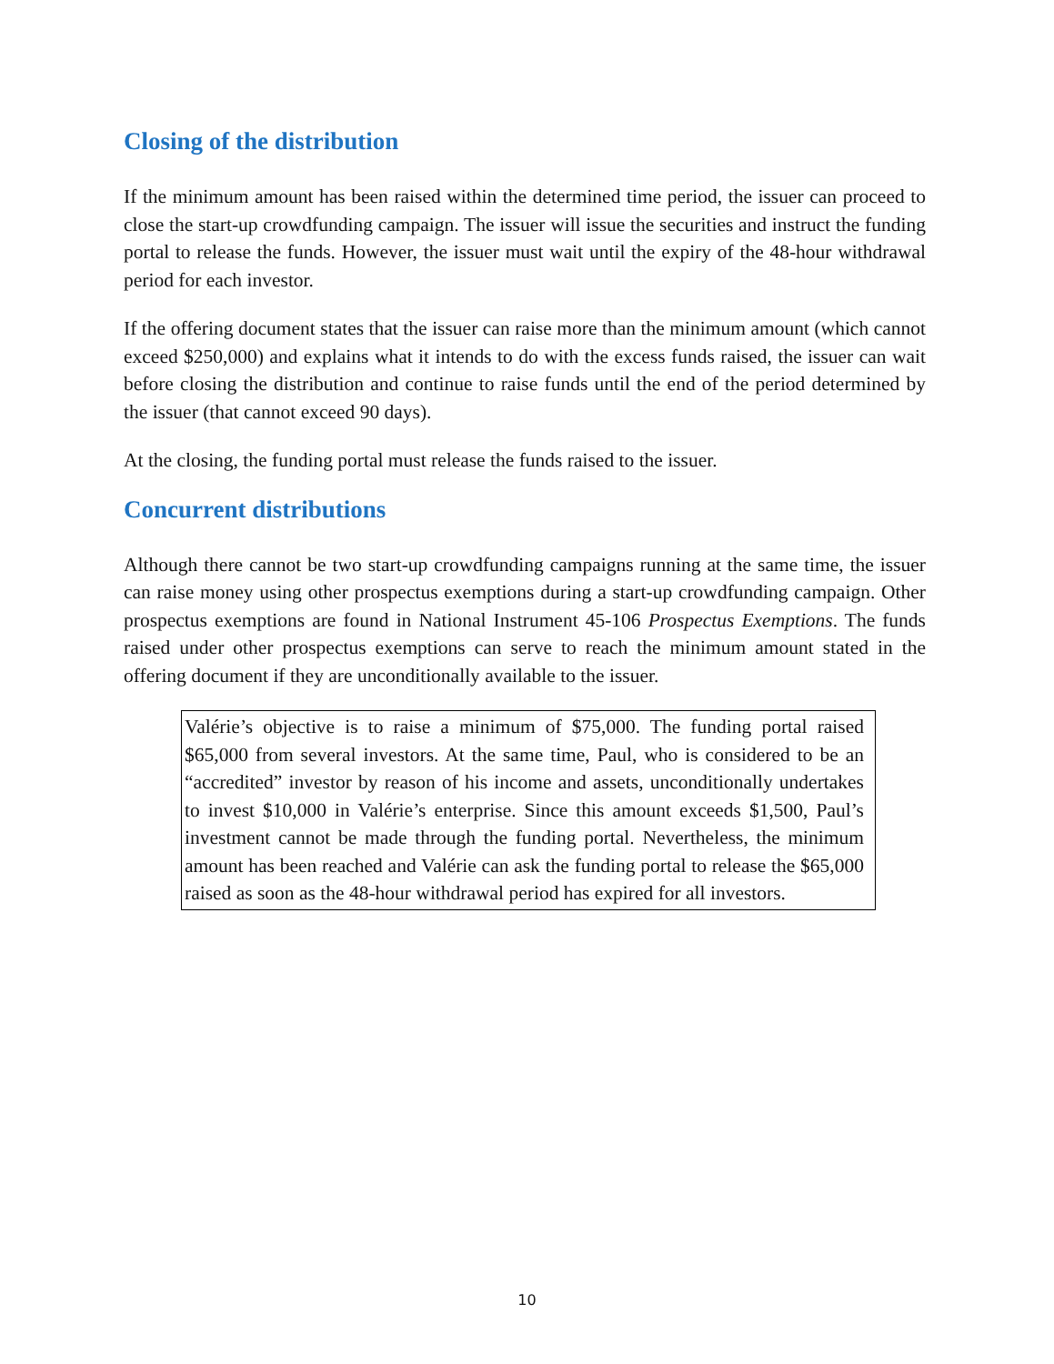Closing of the distribution
If the minimum amount has been raised within the determined time period, the issuer can proceed to close the start-up crowdfunding campaign. The issuer will issue the securities and instruct the funding portal to release the funds. However, the issuer must wait until the expiry of the 48-hour withdrawal period for each investor.
If the offering document states that the issuer can raise more than the minimum amount (which cannot exceed $250,000) and explains what it intends to do with the excess funds raised, the issuer can wait before closing the distribution and continue to raise funds until the end of the period determined by the issuer (that cannot exceed 90 days).
At the closing, the funding portal must release the funds raised to the issuer.
Concurrent distributions
Although there cannot be two start-up crowdfunding campaigns running at the same time, the issuer can raise money using other prospectus exemptions during a start-up crowdfunding campaign. Other prospectus exemptions are found in National Instrument 45-106 Prospectus Exemptions. The funds raised under other prospectus exemptions can serve to reach the minimum amount stated in the offering document if they are unconditionally available to the issuer.
Valérie’s objective is to raise a minimum of $75,000. The funding portal raised $65,000 from several investors. At the same time, Paul, who is considered to be an “accredited” investor by reason of his income and assets, unconditionally undertakes to invest $10,000 in Valérie’s enterprise. Since this amount exceeds $1,500, Paul’s investment cannot be made through the funding portal. Nevertheless, the minimum amount has been reached and Valérie can ask the funding portal to release the $65,000 raised as soon as the 48-hour withdrawal period has expired for all investors.
10